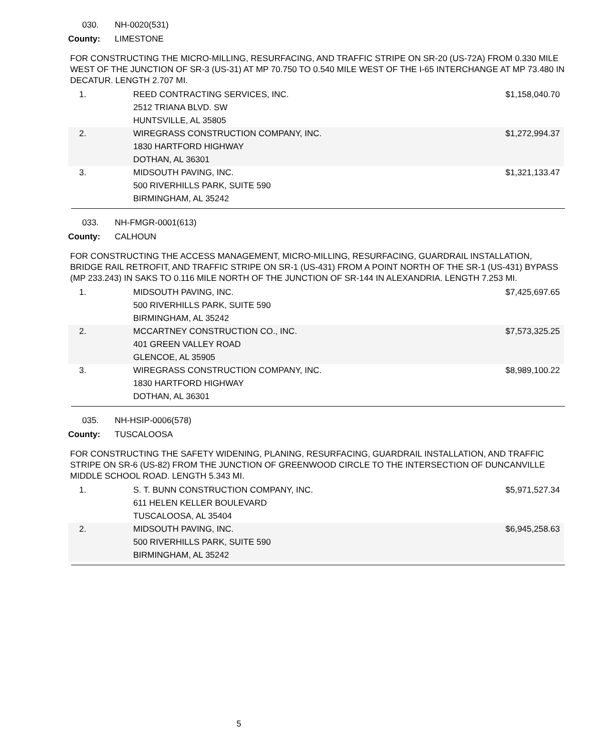030. NH-0020(531)
County: LIMESTONE
FOR CONSTRUCTING THE MICRO-MILLING, RESURFACING, AND TRAFFIC STRIPE ON SR-20 (US-72A) FROM 0.330 MILE WEST OF THE JUNCTION OF SR-3 (US-31) AT MP 70.750 TO 0.540 MILE WEST OF THE I-65 INTERCHANGE AT MP 73.480 IN DECATUR. LENGTH 2.707 MI.
| 1. | REED CONTRACTING SERVICES, INC. 2512 TRIANA BLVD. SW HUNTSVILLE, AL 35805 | $1,158,040.70 |
| 2. | WIREGRASS CONSTRUCTION COMPANY, INC. 1830 HARTFORD HIGHWAY DOTHAN, AL 36301 | $1,272,994.37 |
| 3. | MIDSOUTH PAVING, INC. 500 RIVERHILLS PARK, SUITE 590 BIRMINGHAM, AL 35242 | $1,321,133.47 |
033. NH-FMGR-0001(613)
County: CALHOUN
FOR CONSTRUCTING THE ACCESS MANAGEMENT, MICRO-MILLING, RESURFACING, GUARDRAIL INSTALLATION, BRIDGE RAIL RETROFIT, AND TRAFFIC STRIPE ON SR-1 (US-431) FROM A POINT NORTH OF THE SR-1 (US-431) BYPASS (MP 233.243) IN SAKS TO 0.116 MILE NORTH OF THE JUNCTION OF SR-144 IN ALEXANDRIA. LENGTH 7.253 MI.
| 1. | MIDSOUTH PAVING, INC. 500 RIVERHILLS PARK, SUITE 590 BIRMINGHAM, AL 35242 | $7,425,697.65 |
| 2. | MCCARTNEY CONSTRUCTION CO., INC. 401 GREEN VALLEY ROAD GLENCOE, AL 35905 | $7,573,325.25 |
| 3. | WIREGRASS CONSTRUCTION COMPANY, INC. 1830 HARTFORD HIGHWAY DOTHAN, AL 36301 | $8,989,100.22 |
035. NH-HSIP-0006(578)
County: TUSCALOOSA
FOR CONSTRUCTING THE SAFETY WIDENING, PLANING, RESURFACING, GUARDRAIL INSTALLATION, AND TRAFFIC STRIPE ON SR-6 (US-82) FROM THE JUNCTION OF GREENWOOD CIRCLE TO THE INTERSECTION OF DUNCANVILLE MIDDLE SCHOOL ROAD. LENGTH 5.343 MI.
| 1. | S. T. BUNN CONSTRUCTION COMPANY, INC. 611 HELEN KELLER BOULEVARD TUSCALOOSA, AL 35404 | $5,971,527.34 |
| 2. | MIDSOUTH PAVING, INC. 500 RIVERHILLS PARK, SUITE 590 BIRMINGHAM, AL 35242 | $6,945,258.63 |
5